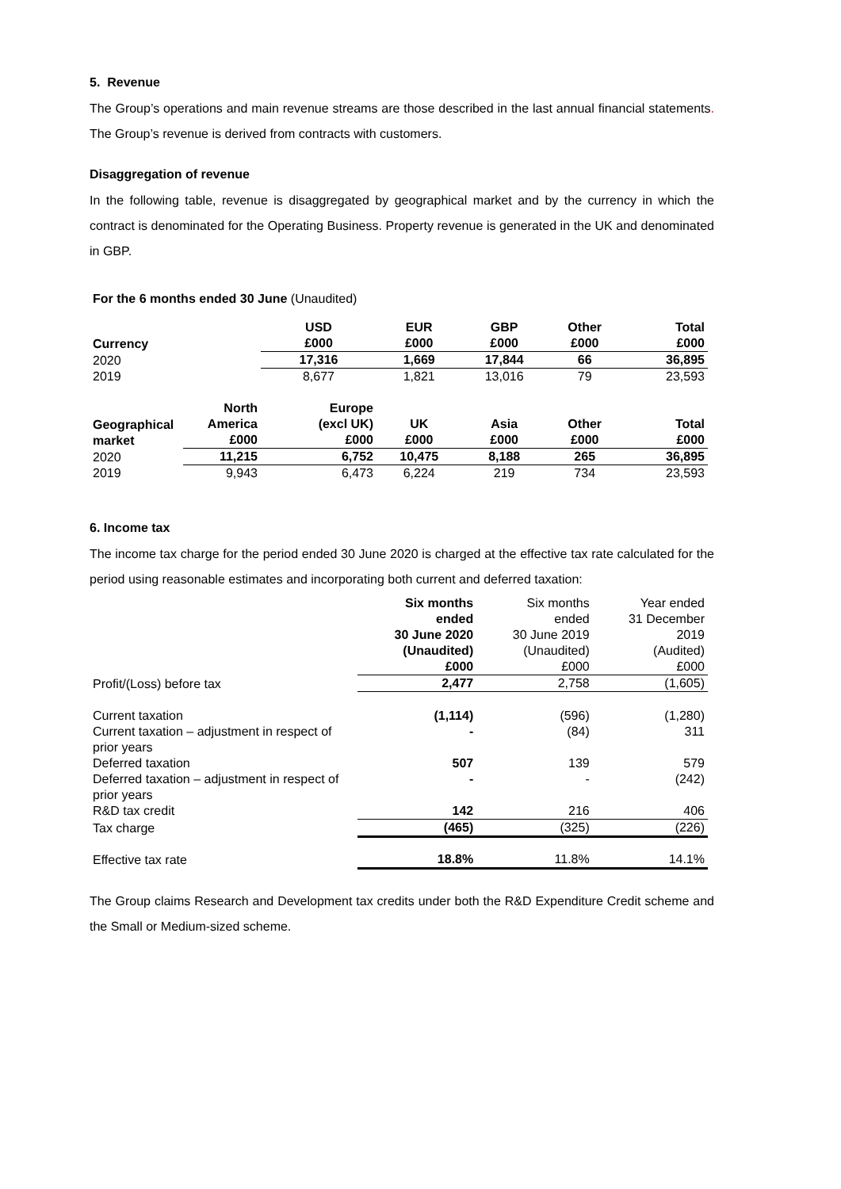5. Revenue
The Group’s operations and main revenue streams are those described in the last annual financial statements. The Group’s revenue is derived from contracts with customers.
Disaggregation of revenue
In the following table, revenue is disaggregated by geographical market and by the currency in which the contract is denominated for the Operating Business. Property revenue is generated in the UK and denominated in GBP.
For the 6 months ended 30 June (Unaudited)
| Currency | | USD £000 | EUR £000 | GBP £000 | Other £000 | Total £000 |
| --- | --- | --- | --- | --- | --- | --- |
| 2020 | | 17,316 | 1,669 | 17,844 | 66 | 36,895 |
| 2019 | | 8,677 | 1,821 | 13,016 | 79 | 23,593 |
| Geographical market | North America £000 | Europe (excl UK) £000 | UK £000 | Asia £000 | Other £000 | Total £000 |
| 2020 | 11,215 | 6,752 | 10,475 | 8,188 | 265 | 36,895 |
| 2019 | 9,943 | 6,473 | 6,224 | 219 | 734 | 23,593 |
6. Income tax
The income tax charge for the period ended 30 June 2020 is charged at the effective tax rate calculated for the period using reasonable estimates and incorporating both current and deferred taxation:
| | Six months ended 30 June 2020 (Unaudited) £000 | Six months ended 30 June 2019 (Unaudited) £000 | Year ended 31 December 2019 (Audited) £000 |
| Profit/(Loss) before tax | 2,477 | 2,758 | (1,605) |
| Current taxation | (1,114) | (596) | (1,280) |
| Current taxation – adjustment in respect of prior years | - | (84) | 311 |
| Deferred taxation | 507 | 139 | 579 |
| Deferred taxation – adjustment in respect of prior years | - | - | (242) |
| R&D tax credit | 142 | 216 | 406 |
| Tax charge | (465) | (325) | (226) |
| Effective tax rate | 18.8% | 11.8% | 14.1% |
The Group claims Research and Development tax credits under both the R&D Expenditure Credit scheme and the Small or Medium-sized scheme.